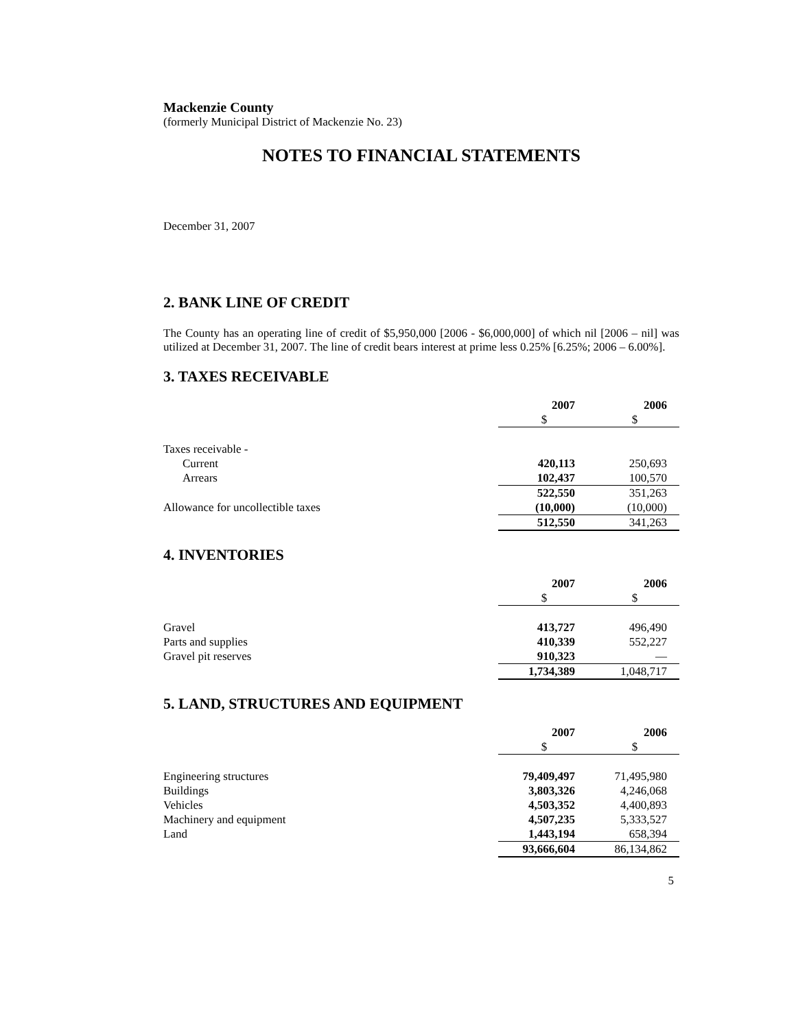Mackenzie County
(formerly Municipal District of Mackenzie No. 23)
NOTES TO FINANCIAL STATEMENTS
December 31, 2007
2. BANK LINE OF CREDIT
The County has an operating line of credit of $5,950,000 [2006 - $6,000,000] of which nil [2006 – nil] was utilized at December 31, 2007. The line of credit bears interest at prime less 0.25% [6.25%; 2006 – 6.00%].
3. TAXES RECEIVABLE
| | 2007 | 2006 |
| | $ | $ |
| Taxes receivable - | | |
| Current | 420,113 | 250,693 |
| Arrears | 102,437 | 100,570 |
| | 522,550 | 351,263 |
| Allowance for uncollectible taxes | (10,000) | (10,000) |
| | 512,550 | 341,263 |
4. INVENTORIES
| | 2007 | 2006 |
| | $ | $ |
| Gravel | 413,727 | 496,490 |
| Parts and supplies | 410,339 | 552,227 |
| Gravel pit reserves | 910,323 | — |
| | 1,734,389 | 1,048,717 |
5. LAND, STRUCTURES AND EQUIPMENT
| | 2007 | 2006 |
| | $ | $ |
| Engineering structures | 79,409,497 | 71,495,980 |
| Buildings | 3,803,326 | 4,246,068 |
| Vehicles | 4,503,352 | 4,400,893 |
| Machinery and equipment | 4,507,235 | 5,333,527 |
| Land | 1,443,194 | 658,394 |
| | 93,666,604 | 86,134,862 |
5